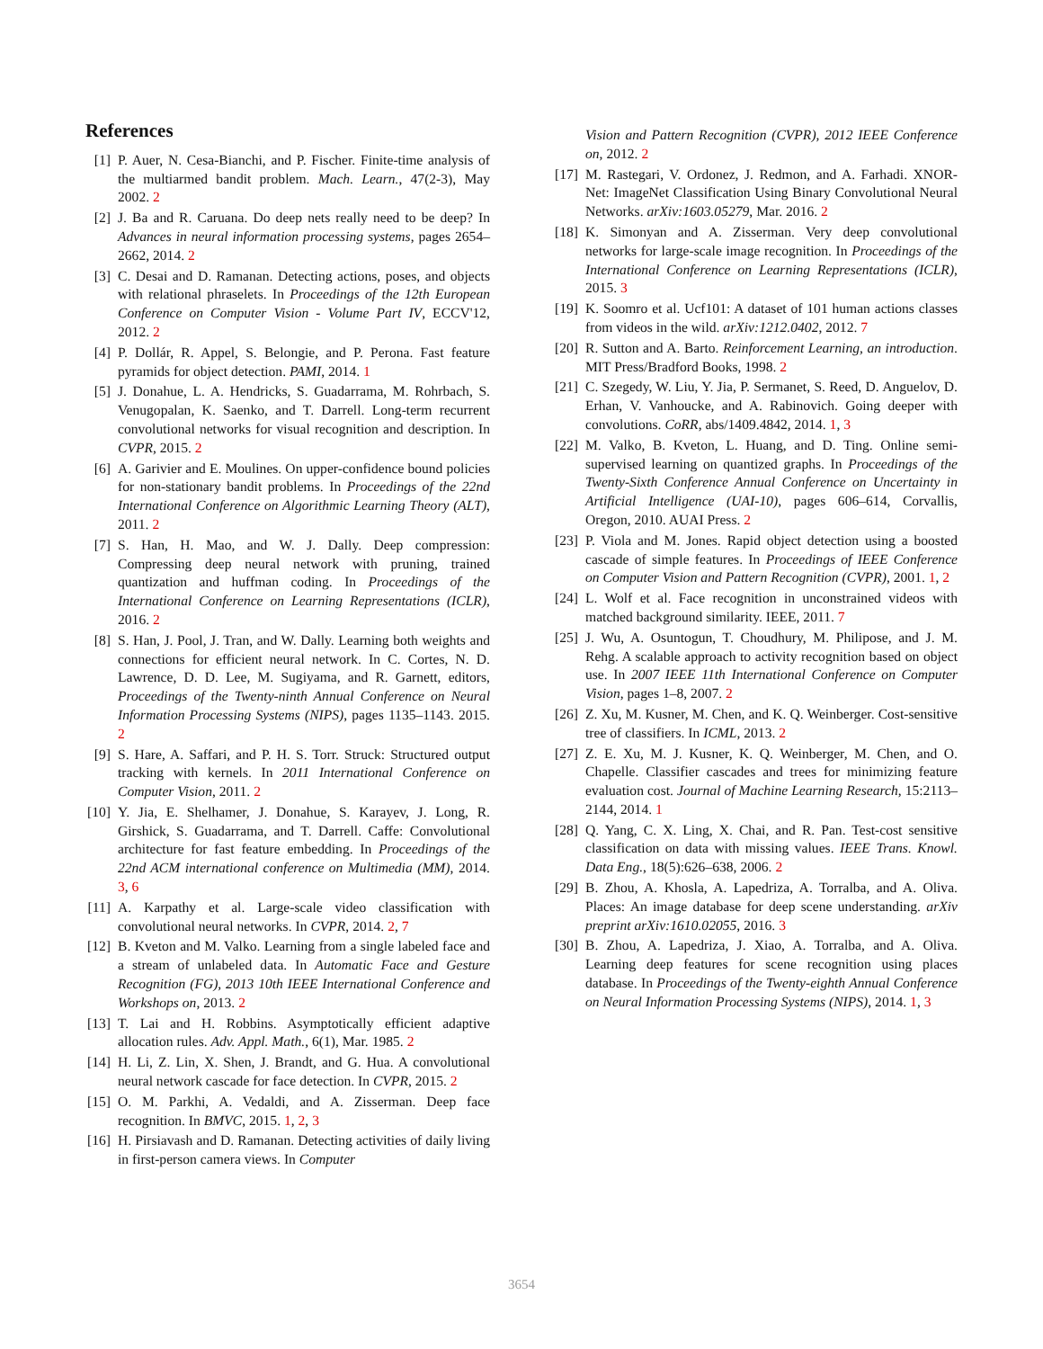References
[1] P. Auer, N. Cesa-Bianchi, and P. Fischer. Finite-time analysis of the multiarmed bandit problem. Mach. Learn., 47(2-3), May 2002. 2
[2] J. Ba and R. Caruana. Do deep nets really need to be deep? In Advances in neural information processing systems, pages 2654–2662, 2014. 2
[3] C. Desai and D. Ramanan. Detecting actions, poses, and objects with relational phraselets. In Proceedings of the 12th European Conference on Computer Vision - Volume Part IV, ECCV'12, 2012. 2
[4] P. Dollár, R. Appel, S. Belongie, and P. Perona. Fast feature pyramids for object detection. PAMI, 2014. 1
[5] J. Donahue, L. A. Hendricks, S. Guadarrama, M. Rohrbach, S. Venugopalan, K. Saenko, and T. Darrell. Long-term recurrent convolutional networks for visual recognition and description. In CVPR, 2015. 2
[6] A. Garivier and E. Moulines. On upper-confidence bound policies for non-stationary bandit problems. In Proceedings of the 22nd International Conference on Algorithmic Learning Theory (ALT), 2011. 2
[7] S. Han, H. Mao, and W. J. Dally. Deep compression: Compressing deep neural network with pruning, trained quantization and huffman coding. In Proceedings of the International Conference on Learning Representations (ICLR), 2016. 2
[8] S. Han, J. Pool, J. Tran, and W. Dally. Learning both weights and connections for efficient neural network. In C. Cortes, N. D. Lawrence, D. D. Lee, M. Sugiyama, and R. Garnett, editors, Proceedings of the Twenty-ninth Annual Conference on Neural Information Processing Systems (NIPS), pages 1135–1143. 2015. 2
[9] S. Hare, A. Saffari, and P. H. S. Torr. Struck: Structured output tracking with kernels. In 2011 International Conference on Computer Vision, 2011. 2
[10]
Y. Jia, E. Shelhamer, J. Donahue, S. Karayev, J. Long, R. Girshick, S. Guadarrama, and T. Darrell. Caffe: Convolutional architecture for fast feature embedding. In Proceedings of the 22nd ACM international conference on Multimedia (MM), 2014. 3, 6
[11]
A. Karpathy et al. Large-scale video classification with convolutional neural networks. In CVPR, 2014. 2, 7
[12]
B. Kveton and M. Valko. Learning from a single labeled face and a stream of unlabeled data. In Automatic Face and Gesture Recognition (FG), 2013 10th IEEE International Conference and Workshops on, 2013. 2
[13]
T. Lai and H. Robbins. Asymptotically efficient adaptive allocation rules. Adv. Appl. Math., 6(1), Mar. 1985. 2
[14]
H. Li, Z. Lin, X. Shen, J. Brandt, and G. Hua. A convolutional neural network cascade for face detection. In CVPR, 2015. 2
[15]
O. M. Parkhi, A. Vedaldi, and A. Zisserman. Deep face recognition. In BMVC, 2015. 1, 2, 3
[16]
H. Pirsiavash and D. Ramanan. Detecting activities of daily living in first-person camera views. In Computer
Vision and Pattern Recognition (CVPR), 2012 IEEE Conference on, 2012. 2
[17]
M. Rastegari, V. Ordonez, J. Redmon, and A. Farhadi. XNOR-Net: ImageNet Classification Using Binary Convolutional Neural Networks. arXiv:1603.05279, Mar. 2016. 2
[18]
K. Simonyan and A. Zisserman. Very deep convolutional networks for large-scale image recognition. In Proceedings of the International Conference on Learning Representations (ICLR), 2015. 3
[19]
K. Soomro et al. Ucf101: A dataset of 101 human actions classes from videos in the wild. arXiv:1212.0402, 2012. 7
[20]
R. Sutton and A. Barto. Reinforcement Learning, an introduction. MIT Press/Bradford Books, 1998. 2
[21]
C. Szegedy, W. Liu, Y. Jia, P. Sermanet, S. Reed, D. Anguelov, D. Erhan, V. Vanhoucke, and A. Rabinovich. Going deeper with convolutions. CoRR, abs/1409.4842, 2014. 1, 3
[22]
M. Valko, B. Kveton, L. Huang, and D. Ting. Online semi-supervised learning on quantized graphs. In Proceedings of the Twenty-Sixth Conference Annual Conference on Uncertainty in Artificial Intelligence (UAI-10), pages 606–614, Corvallis, Oregon, 2010. AUAI Press. 2
[23]
P. Viola and M. Jones. Rapid object detection using a boosted cascade of simple features. In Proceedings of IEEE Conference on Computer Vision and Pattern Recognition (CVPR), 2001. 1, 2
[24]
L. Wolf et al. Face recognition in unconstrained videos with matched background similarity. IEEE, 2011. 7
[25]
J. Wu, A. Osuntogun, T. Choudhury, M. Philipose, and J. M. Rehg. A scalable approach to activity recognition based on object use. In 2007 IEEE 11th International Conference on Computer Vision, pages 1–8, 2007. 2
[26]
Z. Xu, M. Kusner, M. Chen, and K. Q. Weinberger. Cost-sensitive tree of classifiers. In ICML, 2013. 2
[27]
Z. E. Xu, M. J. Kusner, K. Q. Weinberger, M. Chen, and O. Chapelle. Classifier cascades and trees for minimizing feature evaluation cost. Journal of Machine Learning Research, 15:2113–2144, 2014. 1
[28]
Q. Yang, C. X. Ling, X. Chai, and R. Pan. Test-cost sensitive classification on data with missing values. IEEE Trans. Knowl. Data Eng., 18(5):626–638, 2006. 2
[29]
B. Zhou, A. Khosla, A. Lapedriza, A. Torralba, and A. Oliva. Places: An image database for deep scene understanding. arXiv preprint arXiv:1610.02055, 2016. 3
[30]
B. Zhou, A. Lapedriza, J. Xiao, A. Torralba, and A. Oliva. Learning deep features for scene recognition using places database. In Proceedings of the Twenty-eighth Annual Conference on Neural Information Processing Systems (NIPS), 2014. 1, 3
3654